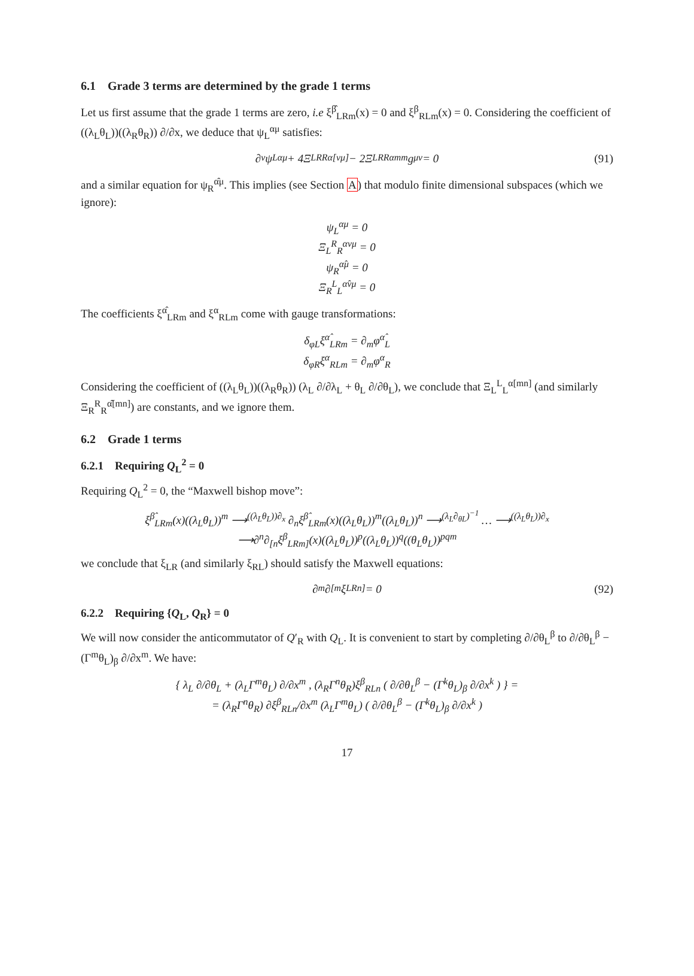6.1 Grade 3 terms are determined by the grade 1 terms
Let us first assume that the grade 1 terms are zero, i.e ξ<sup>β̂</sup><sub>LRm</sub>(x) = 0 and ξ<sup>β</sup><sub>RLm</sub>(x) = 0. Considering the coefficient of ((λ<sub>L</sub>θ<sub>L</sub>))((λ<sub>R</sub>θ<sub>R</sub>)) ∂/∂x, we deduce that ψ<sub>L</sub><sup>αμ</sup> satisfies:
∂<sup>ν</sup>ψ<sub>L</sub><sup>αμ</sup> + 4Ξ<sub>L</sub><sup>R</sup><sub>R</sub><sup>α[νμ]</sup> − 2Ξ<sub>L</sub><sup>R</sup><sub>R</sub><sup>αmm</sup>g<sup>μν</sup> = 0 (91)
and a similar equation for ψ<sub>R</sub><sup>α̂μ</sup>. This implies (see Section A) that modulo finite dimensional subspaces (which we ignore):
ψ<sub>L</sub><sup>αμ</sup> = 0
Ξ<sub>L</sub><sup>R</sup><sub>R</sub><sup>ανμ</sup> = 0
ψ<sub>R</sub><sup>α̂μ</sup> = 0
Ξ<sub>R</sub><sup>L</sup><sub>L</sub><sup>α̂νμ</sup> = 0
The coefficients ξ<sup>α̂</sup><sub>LRm</sub> and ξ<sup>α</sup><sub>RLm</sub> come with gauge transformations:
δ<sub>φL</sub>ξ<sup>α̂</sup><sub>LRm</sub> = ∂<sub>m</sub>φ<sup>α̂</sup><sub>L</sub>
δ<sub>φR</sub>ξ<sup>α</sup><sub>RLm</sub> = ∂<sub>m</sub>φ<sup>α</sup><sub>R</sub>
Considering the coefficient of ((λ<sub>L</sub>θ<sub>L</sub>))((λ<sub>R</sub>θ<sub>R</sub>)) (λ<sub>L</sub> ∂/∂λ<sub>L</sub> + θ<sub>L</sub> ∂/∂θ<sub>L</sub>), we conclude that Ξ<sub>L</sub><sup>L</sup><sub>L</sub><sup>α[mn]</sup> (and similarly Ξ<sub>R</sub><sup>R</sup><sub>R</sub><sup>α̂[mn]</sup>) are constants, and we ignore them.
6.2 Grade 1 terms
6.2.1 Requiring Q<sub>L</sub><sup>2</sup> = 0
Requiring Q<sub>L</sub><sup>2</sup> = 0, the “Maxwell bishop move”:
ξ<sup>β̂</sup><sub>LRm</sub>(x)((λ<sub>L</sub>θ<sub>L</sub>))<sup>m</sup> ⟶<sup>((λ<sub>L</sub>θ<sub>L</sub>))∂<sub>x</sub></sup> ∂<sub>n</sub>ξ<sup>β̂</sup><sub>LRm</sub>(x)((λ<sub>L</sub>θ<sub>L</sub>))<sup>m</sup>((λ<sub>L</sub>θ<sub>L</sub>))<sup>n</sup> ⟶<sup>(λ<sub>L</sub>∂<sub>θL</sub>)<sup>−1</sup></sup> … ⟶<sup>((λ<sub>L</sub>θ<sub>L</sub>))∂<sub>x</sub></sup>
⟶∂<sup>n</sup>∂<sub>[n</sub>ξ<sup>β</sup><sub>LRm]</sub>(x)((λ<sub>L</sub>θ<sub>L</sub>))<sup>p</sup>((λ<sub>L</sub>θ<sub>L</sub>))<sup>q</sup>((θ<sub>L</sub>θ<sub>L</sub>))<sup>pqm</sup>
we conclude that ξ<sub>LR</sub> (and similarly ξ<sub>RL</sub>) should satisfy the Maxwell equations:
∂<sub>m</sub>∂<sub>[m</sub>ξ<sub>LRn]</sub> = 0 (92)
6.2.2 Requiring {Q<sub>L</sub>, Q<sub>R</sub>} = 0
We will now consider the anticommutator of Q′<sub>R</sub> with Q<sub>L</sub>. It is convenient to start by completing ∂/∂θ<sub>L</sub><sup>β</sup> to ∂/∂θ<sub>L</sub><sup>β</sup> − (Γ<sup>m</sup>θ<sub>L</sub>)<sub>β</sub> ∂/∂x<sup>m</sup>. We have:
{ λ<sub>L</sub> ∂/∂θ<sub>L</sub> + (λ<sub>L</sub>Γ<sup>m</sup>θ<sub>L</sub>) ∂/∂x<sup>m</sup> , (λ<sub>R</sub>Γ<sup>n</sup>θ<sub>R</sub>)ξ<sup>β</sup><sub>RLn</sub> ( ∂/∂θ<sub>L</sub><sup>β</sup> − (Γ<sup>k</sup>θ<sub>L</sub>)<sub>β</sub> ∂/∂x<sup>k</sup> ) } =
= (λ<sub>R</sub>Γ<sup>n</sup>θ<sub>R</sub>) ∂ξ<sup>β</sup><sub>RLn</sub>/∂x<sup>m</sup> (λ<sub>L</sub>Γ<sup>m</sup>θ<sub>L</sub>) ( ∂/∂θ<sub>L</sub><sup>β</sup> − (Γ<sup>k</sup>θ<sub>L</sub>)<sub>β</sub> ∂/∂x<sup>k</sup> )
17